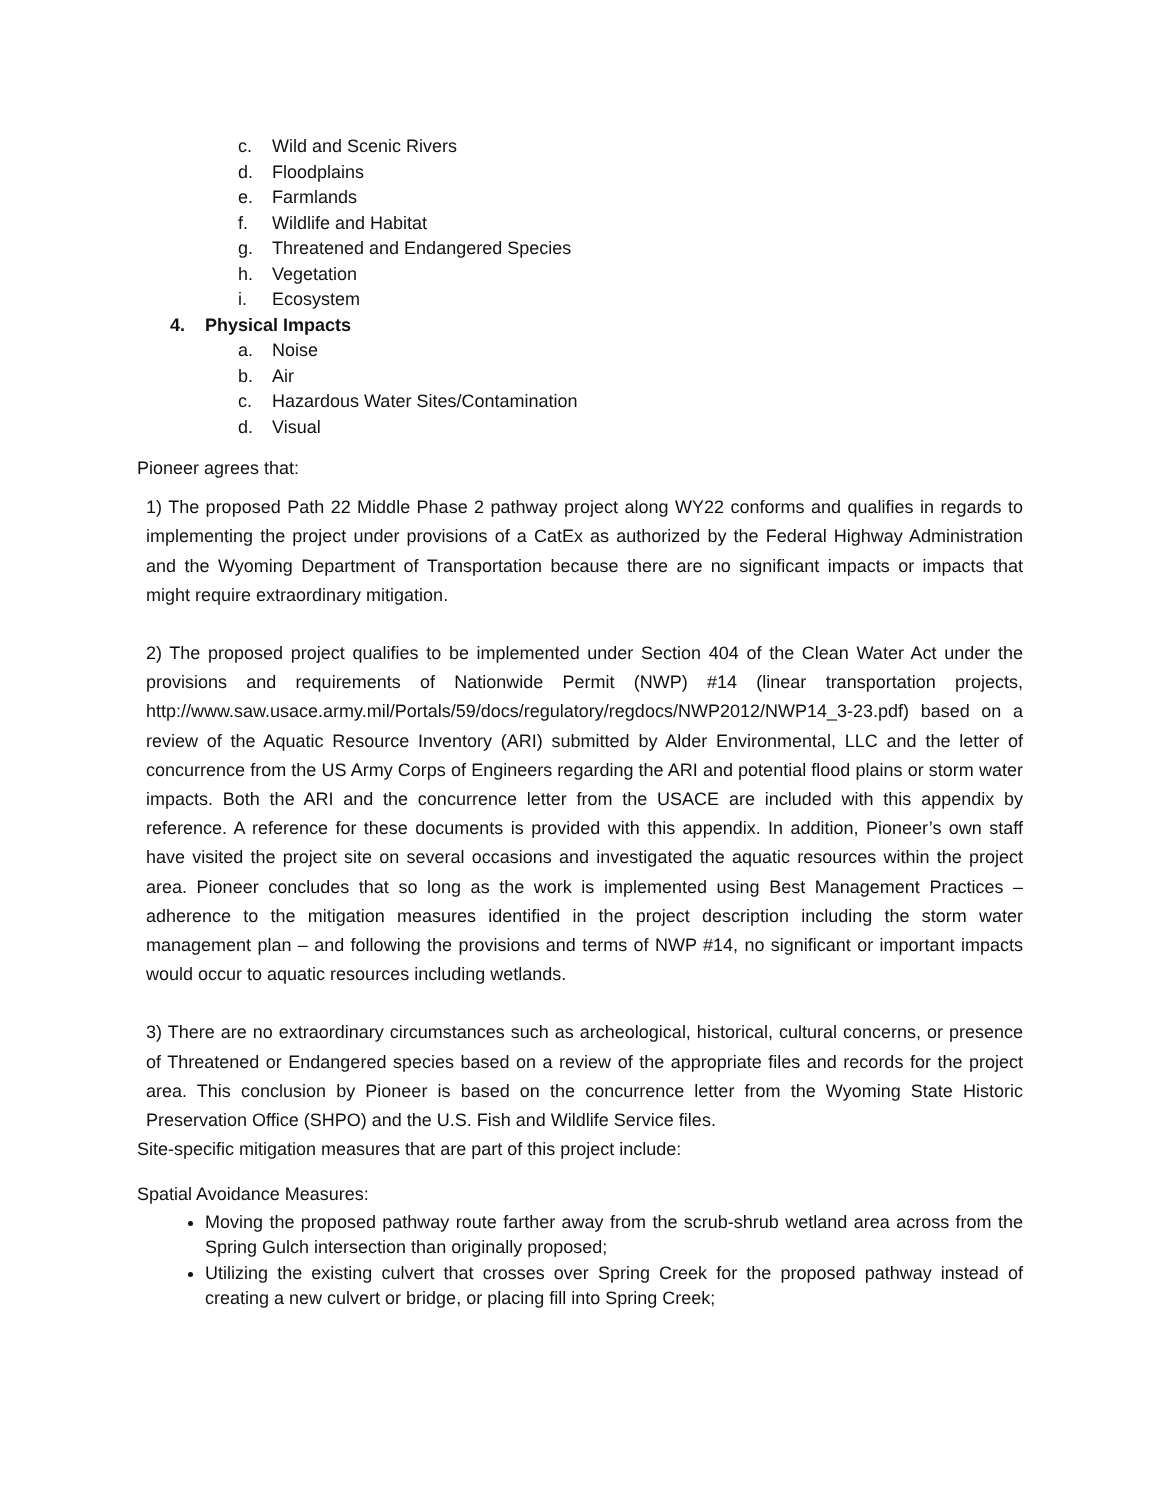c. Wild and Scenic Rivers
d. Floodplains
e. Farmlands
f. Wildlife and Habitat
g. Threatened and Endangered Species
h. Vegetation
i. Ecosystem
4. Physical Impacts
a. Noise
b. Air
c. Hazardous Water Sites/Contamination
d. Visual
Pioneer agrees that:
1) The proposed Path 22 Middle Phase 2 pathway project along WY22 conforms and qualifies in regards to implementing the project under provisions of a CatEx as authorized by the Federal Highway Administration and the Wyoming Department of Transportation because there are no significant impacts or impacts that might require extraordinary mitigation.
2) The proposed project qualifies to be implemented under Section 404 of the Clean Water Act under the provisions and requirements of Nationwide Permit (NWP) #14 (linear transportation projects, http://www.saw.usace.army.mil/Portals/59/docs/regulatory/regdocs/NWP2012/NWP14_3-23.pdf) based on a review of the Aquatic Resource Inventory (ARI) submitted by Alder Environmental, LLC and the letter of concurrence from the US Army Corps of Engineers regarding the ARI and potential flood plains or storm water impacts. Both the ARI and the concurrence letter from the USACE are included with this appendix by reference. A reference for these documents is provided with this appendix. In addition, Pioneer’s own staff have visited the project site on several occasions and investigated the aquatic resources within the project area. Pioneer concludes that so long as the work is implemented using Best Management Practices – adherence to the mitigation measures identified in the project description including the storm water management plan – and following the provisions and terms of NWP #14, no significant or important impacts would occur to aquatic resources including wetlands.
3) There are no extraordinary circumstances such as archeological, historical, cultural concerns, or presence of Threatened or Endangered species based on a review of the appropriate files and records for the project area. This conclusion by Pioneer is based on the concurrence letter from the Wyoming State Historic Preservation Office (SHPO) and the U.S. Fish and Wildlife Service files.
Site-specific mitigation measures that are part of this project include:
Spatial Avoidance Measures:
Moving the proposed pathway route farther away from the scrub-shrub wetland area across from the Spring Gulch intersection than originally proposed;
Utilizing the existing culvert that crosses over Spring Creek for the proposed pathway instead of creating a new culvert or bridge, or placing fill into Spring Creek;